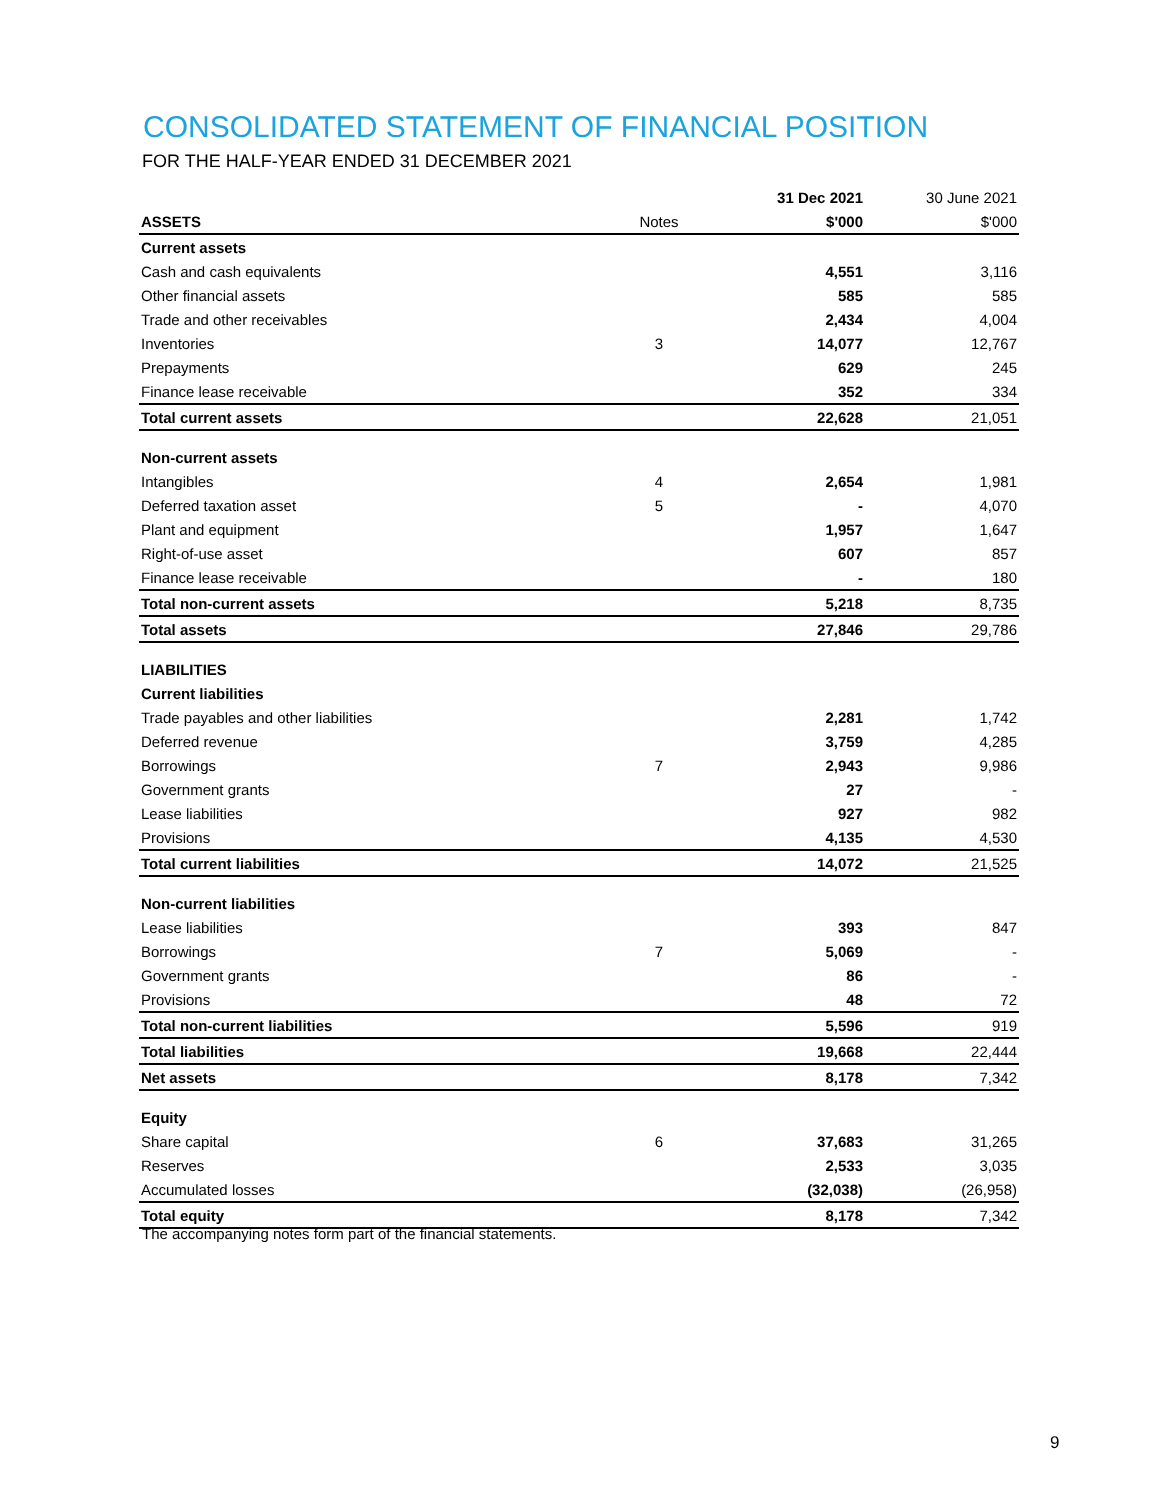CONSOLIDATED STATEMENT OF FINANCIAL POSITION
FOR THE HALF-YEAR ENDED 31 DECEMBER 2021
| | | 31 Dec 2021 | 30 June 2021 |
| --- | --- | --- | --- |
| ASSETS | Notes | $'000 | $'000 |
| Current assets | | | |
| Cash and cash equivalents | | 4,551 | 3,116 |
| Other financial assets | | 585 | 585 |
| Trade and other receivables | | 2,434 | 4,004 |
| Inventories | 3 | 14,077 | 12,767 |
| Prepayments | | 629 | 245 |
| Finance lease receivable | | 352 | 334 |
| Total current assets | | 22,628 | 21,051 |
| Non-current assets | | | |
| Intangibles | 4 | 2,654 | 1,981 |
| Deferred taxation asset | 5 | - | 4,070 |
| Plant and equipment | | 1,957 | 1,647 |
| Right-of-use asset | | 607 | 857 |
| Finance lease receivable | | - | 180 |
| Total non-current assets | | 5,218 | 8,735 |
| Total assets | | 27,846 | 29,786 |
| LIABILITIES | | | |
| Current liabilities | | | |
| Trade payables and other liabilities | | 2,281 | 1,742 |
| Deferred revenue | | 3,759 | 4,285 |
| Borrowings | 7 | 2,943 | 9,986 |
| Government grants | | 27 | - |
| Lease liabilities | | 927 | 982 |
| Provisions | | 4,135 | 4,530 |
| Total current liabilities | | 14,072 | 21,525 |
| Non-current liabilities | | | |
| Lease liabilities | | 393 | 847 |
| Borrowings | 7 | 5,069 | - |
| Government grants | | 86 | - |
| Provisions | | 48 | 72 |
| Total non-current liabilities | | 5,596 | 919 |
| Total liabilities | | 19,668 | 22,444 |
| Net assets | | 8,178 | 7,342 |
| Equity | | | |
| Share capital | 6 | 37,683 | 31,265 |
| Reserves | | 2,533 | 3,035 |
| Accumulated losses | | (32,038) | (26,958) |
| Total equity | | 8,178 | 7,342 |
The accompanying notes form part of the financial statements.
9